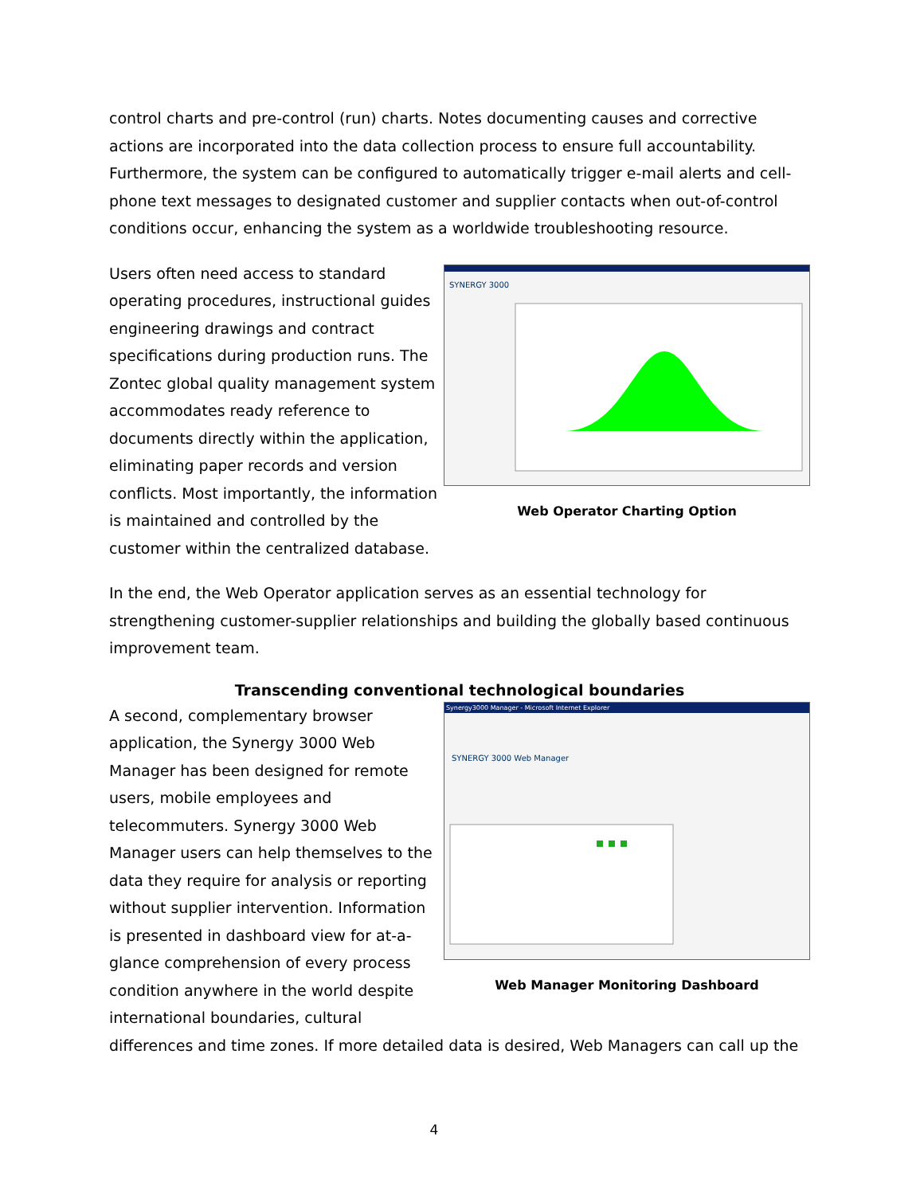control charts and pre-control (run) charts. Notes documenting causes and corrective actions are incorporated into the data collection process to ensure full accountability. Furthermore, the system can be configured to automatically trigger e-mail alerts and cell-phone text messages to designated customer and supplier contacts when out-of-control conditions occur, enhancing the system as a worldwide troubleshooting resource.
Users often need access to standard operating procedures, instructional guides engineering drawings and contract specifications during production runs. The Zontec global quality management system accommodates ready reference to documents directly within the application, eliminating paper records and version conflicts. Most importantly, the information is maintained and controlled by the customer within the centralized database.
SYNERGY 3000
Web Operator Charting Option
In the end, the Web Operator application serves as an essential technology for strengthening customer-supplier relationships and building the globally based continuous improvement team.
Transcending conventional technological boundaries
A second, complementary browser application, the Synergy 3000 Web Manager has been designed for remote users, mobile employees and telecommuters. Synergy 3000 Web Manager users can help themselves to the data they require for analysis or reporting without supplier intervention. Information is presented in dashboard view for at-a-glance comprehension of every process condition anywhere in the world despite international boundaries, cultural
Synergy3000 Manager - Microsoft Internet Explorer
SYNERGY 3000 Web Manager
Web Manager Monitoring Dashboard
differences and time zones. If more detailed data is desired, Web Managers can call up the
4